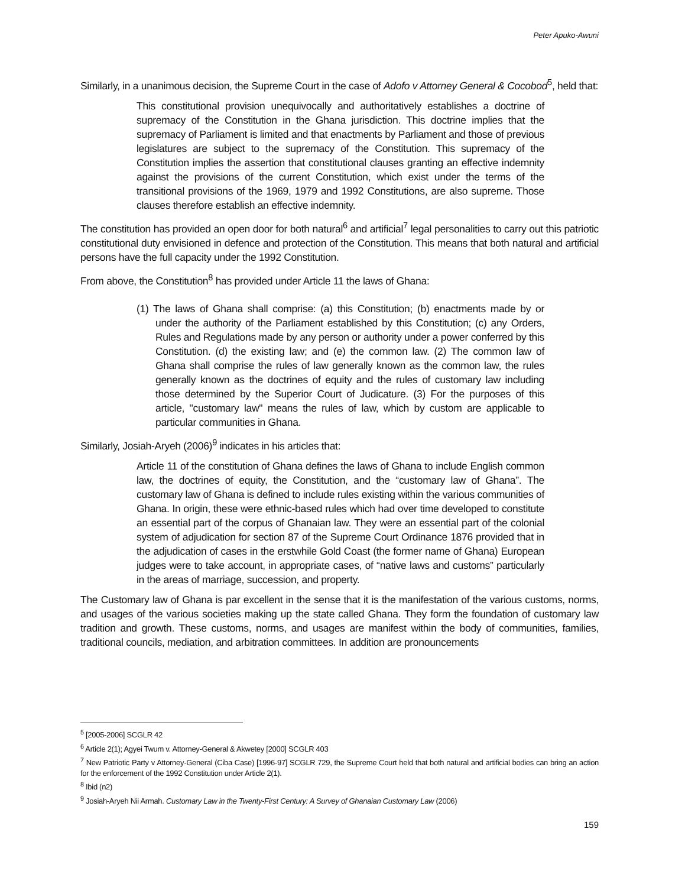Peter Apuko-Awuni
Similarly, in a unanimous decision, the Supreme Court in the case of Adofo v Attorney General & Cocobod<sup>5</sup>, held that:
This constitutional provision unequivocally and authoritatively establishes a doctrine of supremacy of the Constitution in the Ghana jurisdiction. This doctrine implies that the supremacy of Parliament is limited and that enactments by Parliament and those of previous legislatures are subject to the supremacy of the Constitution. This supremacy of the Constitution implies the assertion that constitutional clauses granting an effective indemnity against the provisions of the current Constitution, which exist under the terms of the transitional provisions of the 1969, 1979 and 1992 Constitutions, are also supreme. Those clauses therefore establish an effective indemnity.
The constitution has provided an open door for both natural<sup>6</sup> and artificial<sup>7</sup> legal personalities to carry out this patriotic constitutional duty envisioned in defence and protection of the Constitution. This means that both natural and artificial persons have the full capacity under the 1992 Constitution.
From above, the Constitution<sup>8</sup> has provided under Article 11 the laws of Ghana:
(1) The laws of Ghana shall comprise: (a) this Constitution; (b) enactments made by or under the authority of the Parliament established by this Constitution; (c) any Orders, Rules and Regulations made by any person or authority under a power conferred by this Constitution. (d) the existing law; and (e) the common law. (2) The common law of Ghana shall comprise the rules of law generally known as the common law, the rules generally known as the doctrines of equity and the rules of customary law including those determined by the Superior Court of Judicature. (3) For the purposes of this article, "customary law" means the rules of law, which by custom are applicable to particular communities in Ghana.
Similarly, Josiah-Aryeh (2006)<sup>9</sup> indicates in his articles that:
Article 11 of the constitution of Ghana defines the laws of Ghana to include English common law, the doctrines of equity, the Constitution, and the “customary law of Ghana”. The customary law of Ghana is defined to include rules existing within the various communities of Ghana. In origin, these were ethnic-based rules which had over time developed to constitute an essential part of the corpus of Ghanaian law. They were an essential part of the colonial system of adjudication for section 87 of the Supreme Court Ordinance 1876 provided that in the adjudication of cases in the erstwhile Gold Coast (the former name of Ghana) European judges were to take account, in appropriate cases, of “native laws and customs” particularly in the areas of marriage, succession, and property.
The Customary law of Ghana is par excellent in the sense that it is the manifestation of the various customs, norms, and usages of the various societies making up the state called Ghana. They form the foundation of customary law tradition and growth. These customs, norms, and usages are manifest within the body of communities, families, traditional councils, mediation, and arbitration committees. In addition are pronouncements
<sup>5</sup> [2005-2006] SCGLR 42
<sup>6</sup> Article 2(1); Agyei Twum v. Attorney-General & Akwetey [2000] SCGLR 403
<sup>7</sup> New Patriotic Party v Attorney-General (Ciba Case) [1996-97] SCGLR 729, the Supreme Court held that both natural and artificial bodies can bring an action for the enforcement of the 1992 Constitution under Article 2(1).
<sup>8</sup> Ibid (n2)
<sup>9</sup> Josiah-Aryeh Nii Armah. Customary Law in the Twenty-First Century: A Survey of Ghanaian Customary Law (2006)
159